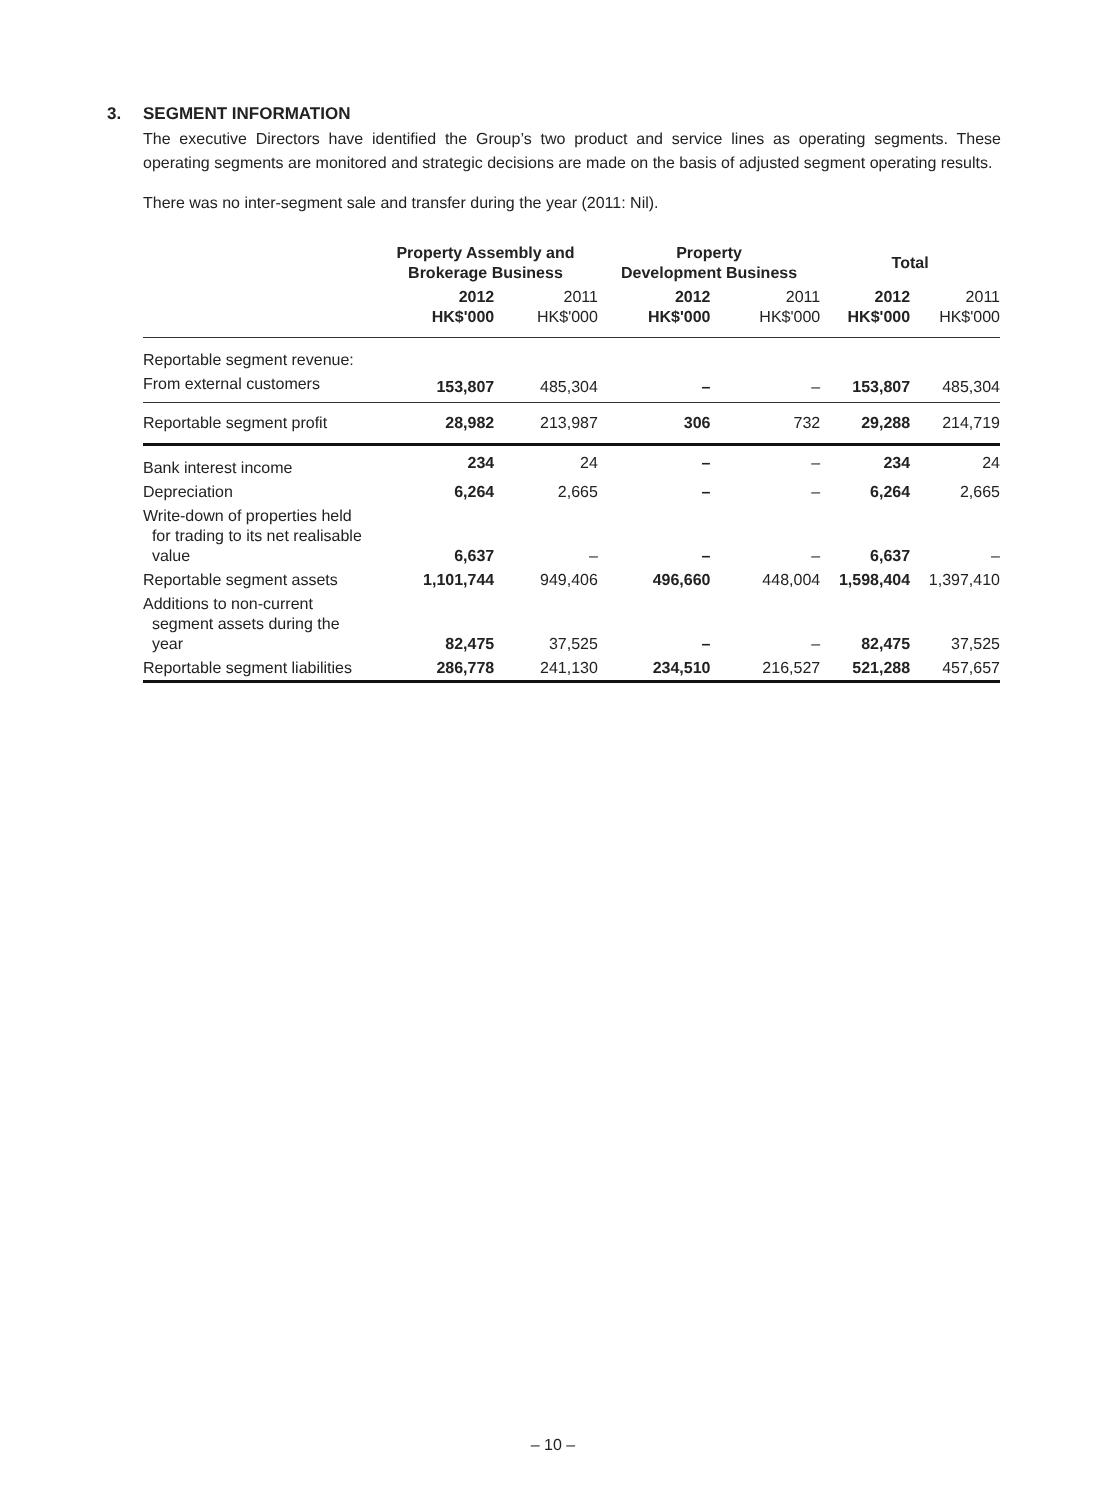3. SEGMENT INFORMATION
The executive Directors have identified the Group’s two product and service lines as operating segments. These operating segments are monitored and strategic decisions are made on the basis of adjusted segment operating results.
There was no inter-segment sale and transfer during the year (2011: Nil).
| | Property Assembly and Brokerage Business | | Property Development Business | | Total | |
| | 2012 HK$'000 | 2011 HK$'000 | 2012 HK$'000 | 2011 HK$'000 | 2012 HK$'000 | 2011 HK$'000 |
| Reportable segment revenue: | | | | | | |
| From external customers | 153,807 | 485,304 | – | – | 153,807 | 485,304 |
| Reportable segment profit | 28,982 | 213,987 | 306 | 732 | 29,288 | 214,719 |
| Bank interest income | 234 | 24 | – | – | 234 | 24 |
| Depreciation | 6,264 | 2,665 | – | – | 6,264 | 2,665 |
| Write-down of properties held for trading to its net realisable value | 6,637 | – | – | – | 6,637 | – |
| Reportable segment assets | 1,101,744 | 949,406 | 496,660 | 448,004 | 1,598,404 | 1,397,410 |
| Additions to non-current segment assets during the year | 82,475 | 37,525 | – | – | 82,475 | 37,525 |
| Reportable segment liabilities | 286,778 | 241,130 | 234,510 | 216,527 | 521,288 | 457,657 |
– 10 –